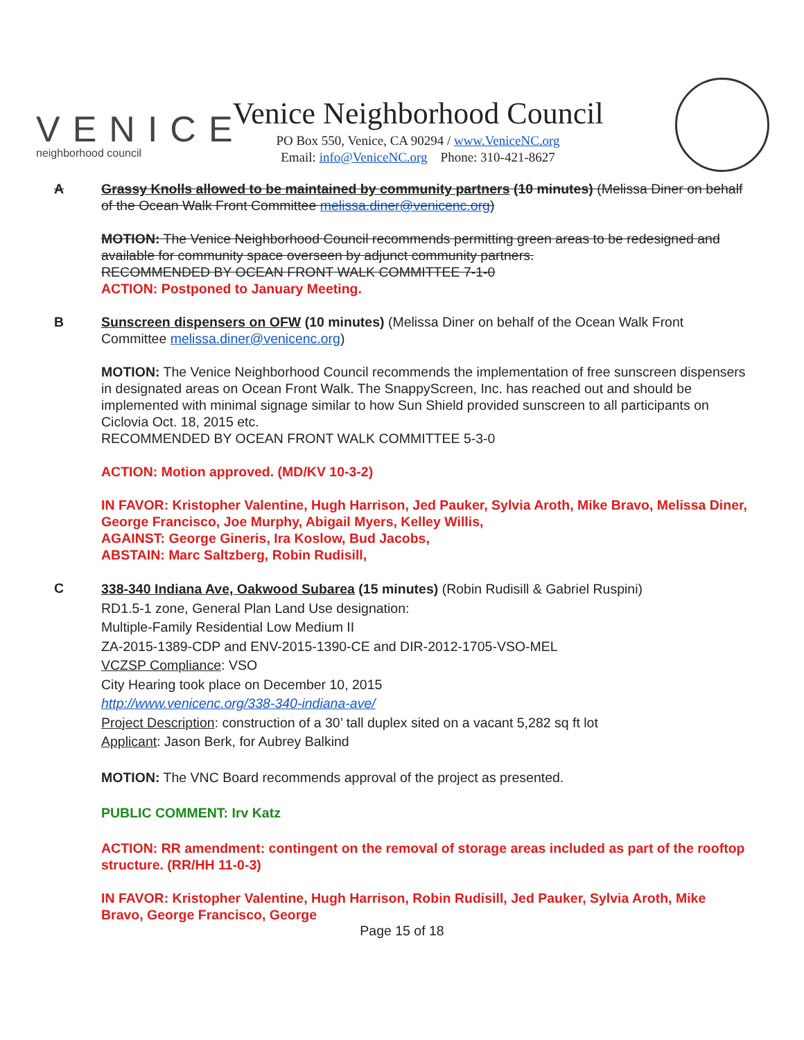VENICE
neighborhood council
Venice Neighborhood Council
PO Box 550, Venice, CA 90294 / www.VeniceNC.org
Email: info@VeniceNC.org Phone: 310-421-8627
A Grassy Knolls allowed to be maintained by community partners (10 minutes) (Melissa Diner on behalf of the Ocean Walk Front Committee melissa.diner@venicenc.org)
MOTION: The Venice Neighborhood Council recommends permitting green areas to be redesigned and available for community space overseen by adjunct community partners.
RECOMMENDED BY OCEAN FRONT WALK COMMITTEE 7-1-0
ACTION: Postponed to January Meeting.
B Sunscreen dispensers on OFW (10 minutes) (Melissa Diner on behalf of the Ocean Walk Front Committee melissa.diner@venicenc.org)
MOTION: The Venice Neighborhood Council recommends the implementation of free sunscreen dispensers in designated areas on Ocean Front Walk. The SnappyScreen, Inc. has reached out and should be implemented with minimal signage similar to how Sun Shield provided sunscreen to all participants on Ciclovia Oct. 18, 2015 etc.
RECOMMENDED BY OCEAN FRONT WALK COMMITTEE 5-3-0
ACTION: Motion approved. (MD/KV 10-3-2)
IN FAVOR: Kristopher Valentine, Hugh Harrison, Jed Pauker, Sylvia Aroth, Mike Bravo, Melissa Diner, George Francisco, Joe Murphy, Abigail Myers, Kelley Willis,
AGAINST: George Gineris, Ira Koslow, Bud Jacobs,
ABSTAIN: Marc Saltzberg, Robin Rudisill,
C
338-340 Indiana Ave, Oakwood Subarea (15 minutes) (Robin Rudisill & Gabriel Ruspini)
RD1.5-1 zone, General Plan Land Use designation:
Multiple-Family Residential Low Medium II
ZA-2015-1389-CDP and ENV-2015-1390-CE and DIR-2012-1705-VSO-MEL
VCZSP Compliance: VSO
City Hearing took place on December 10, 2015
http://www.venicenc.org/338-340-indiana-ave/
Project Description: construction of a 30’ tall duplex sited on a vacant 5,282 sq ft lot
Applicant: Jason Berk, for Aubrey Balkind
MOTION: The VNC Board recommends approval of the project as presented.
PUBLIC COMMENT: Irv Katz
ACTION: RR amendment: contingent on the removal of storage areas included as part of the rooftop structure. (RR/HH 11-0-3)
IN FAVOR: Kristopher Valentine, Hugh Harrison, Robin Rudisill, Jed Pauker, Sylvia Aroth, Mike Bravo, George Francisco, George
Page 15 of 18